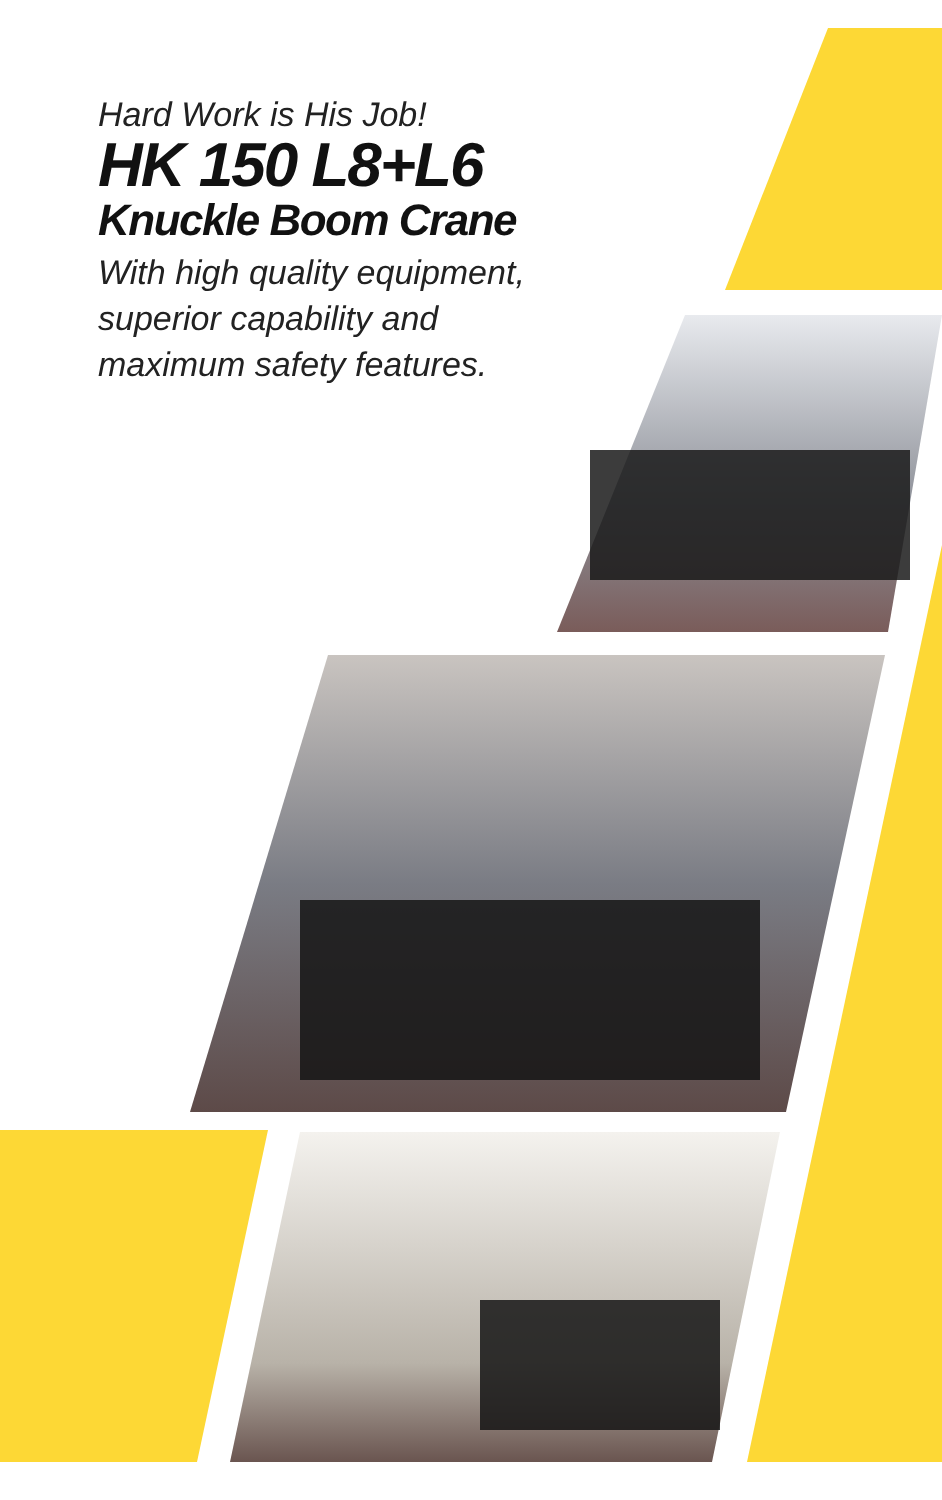Hard Work is His Job!
HK 150 L8+L6
Knuckle Boom Crane
With high quality equipment,
superior capability and
maximum safety features.